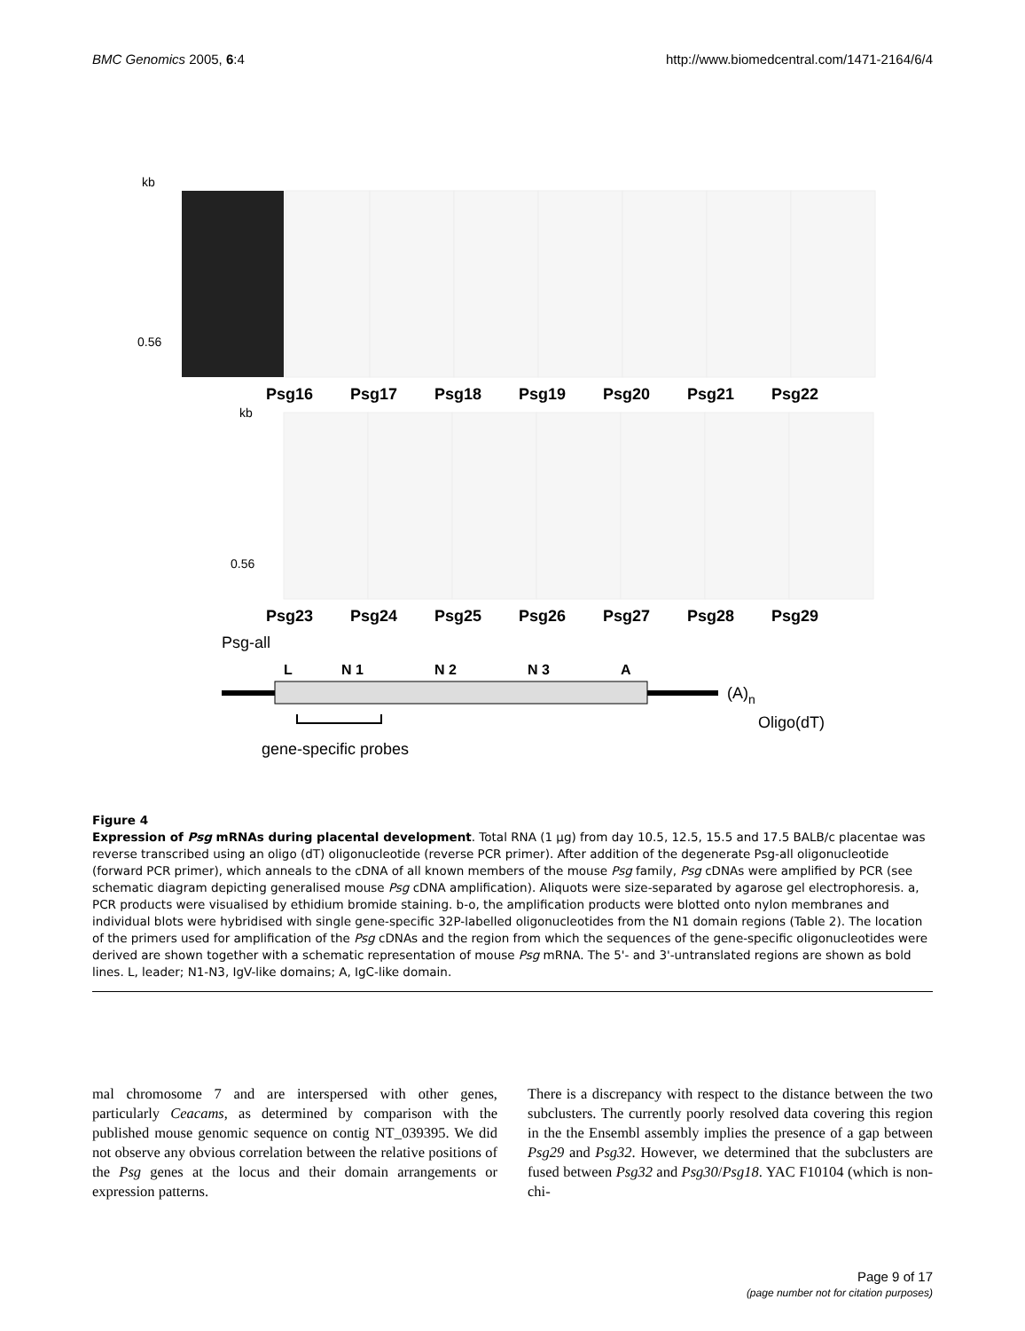BMC Genomics 2005, 6:4 http://www.biomedcentral.com/1471-2164/6/4
Psg16
Psg17
Psg18
Psg19
Psg20
Psg21
Psg22
Psg23
Psg24
Psg25
Psg26
Psg27
Psg28
Psg29
kb
kb
0.56
0.56
Psg-all
L
N 1
N 2
N 3
A
(A)n
Oligo(dT)
gene-specific probes
Figure 4
Expression of Psg mRNAs during placental development. Total RNA (1 μg) from day 10.5, 12.5, 15.5 and 17.5 BALB/c placentae was reverse transcribed using an oligo (dT) oligonucleotide (reverse PCR primer). After addition of the degenerate Psg-all oligonucleotide (forward PCR primer), which anneals to the cDNA of all known members of the mouse Psg family, Psg cDNAs were amplified by PCR (see schematic diagram depicting generalised mouse Psg cDNA amplification). Aliquots were size-separated by agarose gel electrophoresis. a, PCR products were visualised by ethidium bromide staining. b-o, the amplification products were blotted onto nylon membranes and individual blots were hybridised with single gene-specific 32P-labelled oligonucleotides from the N1 domain regions (Table 2). The location of the primers used for amplification of the Psg cDNAs and the region from which the sequences of the gene-specific oligonucleotides were derived are shown together with a schematic representation of mouse Psg mRNA. The 5'- and 3'-untranslated regions are shown as bold lines. L, leader; N1-N3, IgV-like domains; A, IgC-like domain.
mal chromosome 7 and are interspersed with other genes, particularly Ceacams, as determined by comparison with the published mouse genomic sequence on contig NT_039395. We did not observe any obvious correlation between the relative positions of the Psg genes at the locus and their domain arrangements or expression patterns.
There is a discrepancy with respect to the distance between the two subclusters. The currently poorly resolved data covering this region in the the Ensembl assembly implies the presence of a gap between Psg29 and Psg32. However, we determined that the subclusters are fused between Psg32 and Psg30/Psg18. YAC F10104 (which is non-chi-
Page 9 of 17
(page number not for citation purposes)